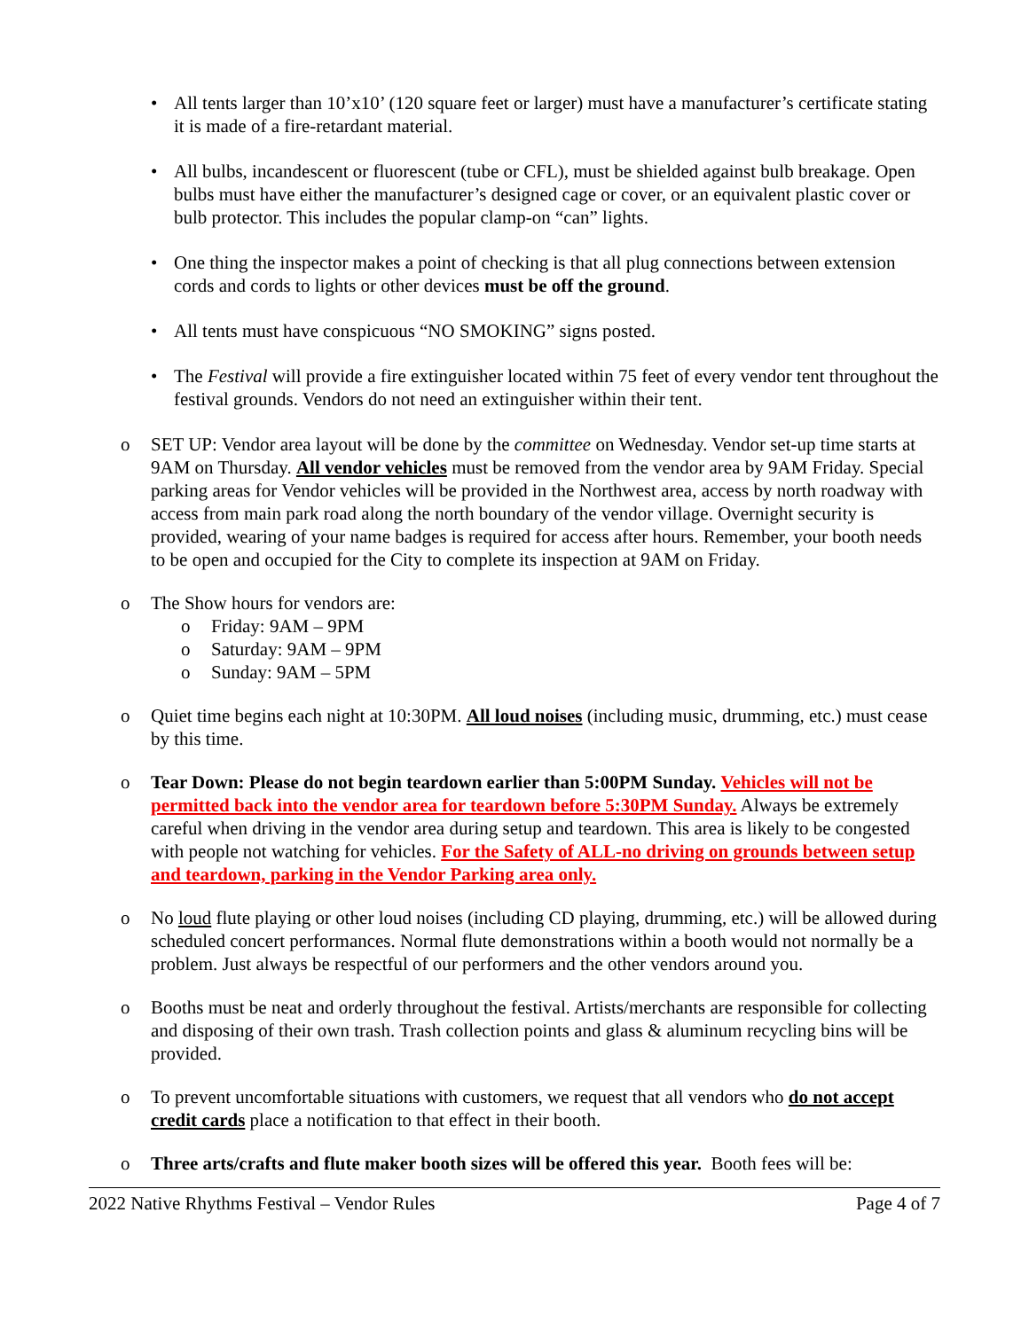• All tents larger than 10’x10’ (120 square feet or larger) must have a manufacturer’s certificate stating it is made of a fire-retardant material.
• All bulbs, incandescent or fluorescent (tube or CFL), must be shielded against bulb breakage. Open bulbs must have either the manufacturer’s designed cage or cover, or an equivalent plastic cover or bulb protector. This includes the popular clamp-on “can” lights.
• One thing the inspector makes a point of checking is that all plug connections between extension cords and cords to lights or other devices must be off the ground.
• All tents must have conspicuous “NO SMOKING” signs posted.
• The Festival will provide a fire extinguisher located within 75 feet of every vendor tent throughout the festival grounds. Vendors do not need an extinguisher within their tent.
o SET UP: Vendor area layout will be done by the committee on Wednesday. Vendor set-up time starts at 9AM on Thursday. All vendor vehicles must be removed from the vendor area by 9AM Friday. Special parking areas for Vendor vehicles will be provided in the Northwest area, access by north roadway with access from main park road along the north boundary of the vendor village. Overnight security is provided, wearing of your name badges is required for access after hours. Remember, your booth needs to be open and occupied for the City to complete its inspection at 9AM on Friday.
o The Show hours for vendors are:
o Friday: 9AM – 9PM
o Saturday: 9AM – 9PM
o Sunday: 9AM – 5PM
o Quiet time begins each night at 10:30PM. All loud noises (including music, drumming, etc.) must cease by this time.
o Tear Down: Please do not begin teardown earlier than 5:00PM Sunday. Vehicles will not be permitted back into the vendor area for teardown before 5:30PM Sunday. Always be extremely careful when driving in the vendor area during setup and teardown. This area is likely to be congested with people not watching for vehicles. For the Safety of ALL-no driving on grounds between setup and teardown, parking in the Vendor Parking area only.
o No loud flute playing or other loud noises (including CD playing, drumming, etc.) will be allowed during scheduled concert performances. Normal flute demonstrations within a booth would not normally be a problem. Just always be respectful of our performers and the other vendors around you.
o Booths must be neat and orderly throughout the festival. Artists/merchants are responsible for collecting and disposing of their own trash. Trash collection points and glass & aluminum recycling bins will be provided.
o To prevent uncomfortable situations with customers, we request that all vendors who do not accept credit cards place a notification to that effect in their booth.
o Three arts/crafts and flute maker booth sizes will be offered this year. Booth fees will be:
2022 Native Rhythms Festival – Vendor Rules Page 4 of 7